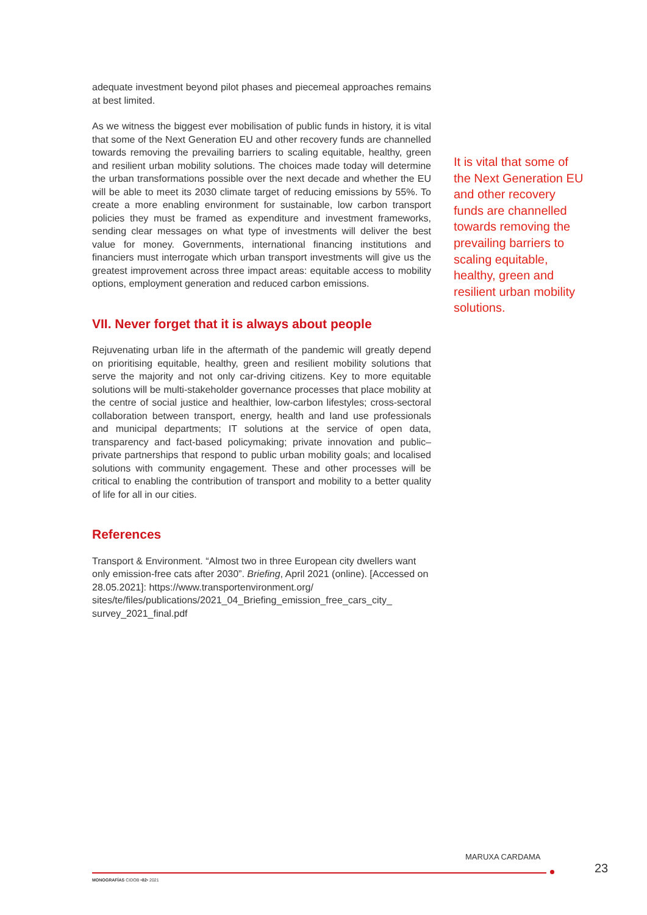adequate investment beyond pilot phases and piecemeal approaches remains at best limited.
As we witness the biggest ever mobilisation of public funds in history, it is vital that some of the Next Generation EU and other recovery funds are channelled towards removing the prevailing barriers to scaling equitable, healthy, green and resilient urban mobility solutions. The choices made today will determine the urban transformations possible over the next decade and whether the EU will be able to meet its 2030 climate target of reducing emissions by 55%. To create a more enabling environment for sustainable, low carbon transport policies they must be framed as expenditure and investment frameworks, sending clear messages on what type of investments will deliver the best value for money. Governments, international financing institutions and financiers must interrogate which urban transport investments will give us the greatest improvement across three impact areas: equitable access to mobility options, employment generation and reduced carbon emissions.
VII. Never forget that it is always about people
Rejuvenating urban life in the aftermath of the pandemic will greatly depend on prioritising equitable, healthy, green and resilient mobility solutions that serve the majority and not only car-driving citizens. Key to more equitable solutions will be multi-stakeholder governance processes that place mobility at the centre of social justice and healthier, low-carbon lifestyles; cross-sectoral collaboration between transport, energy, health and land use professionals and municipal departments; IT solutions at the service of open data, transparency and fact-based policymaking; private innovation and public–private partnerships that respond to public urban mobility goals; and localised solutions with community engagement. These and other processes will be critical to enabling the contribution of transport and mobility to a better quality of life for all in our cities.
References
Transport & Environment. “Almost two in three European city dwellers want only emission-free cats after 2030”. Briefing, April 2021 (online). [Accessed on 28.05.2021]: https://www.transportenvironment.org/ sites/te/files/publications/2021_04_Briefing_emission_free_cars_city_ survey_2021_final.pdf
It is vital that some of the Next Generation EU and other recovery funds are channelled towards removing the prevailing barriers to scaling equitable, healthy, green and resilient urban mobility solutions.
MARUXA CARDAMA
MONOGRAFÍAS CIDOB •82• 2021
23